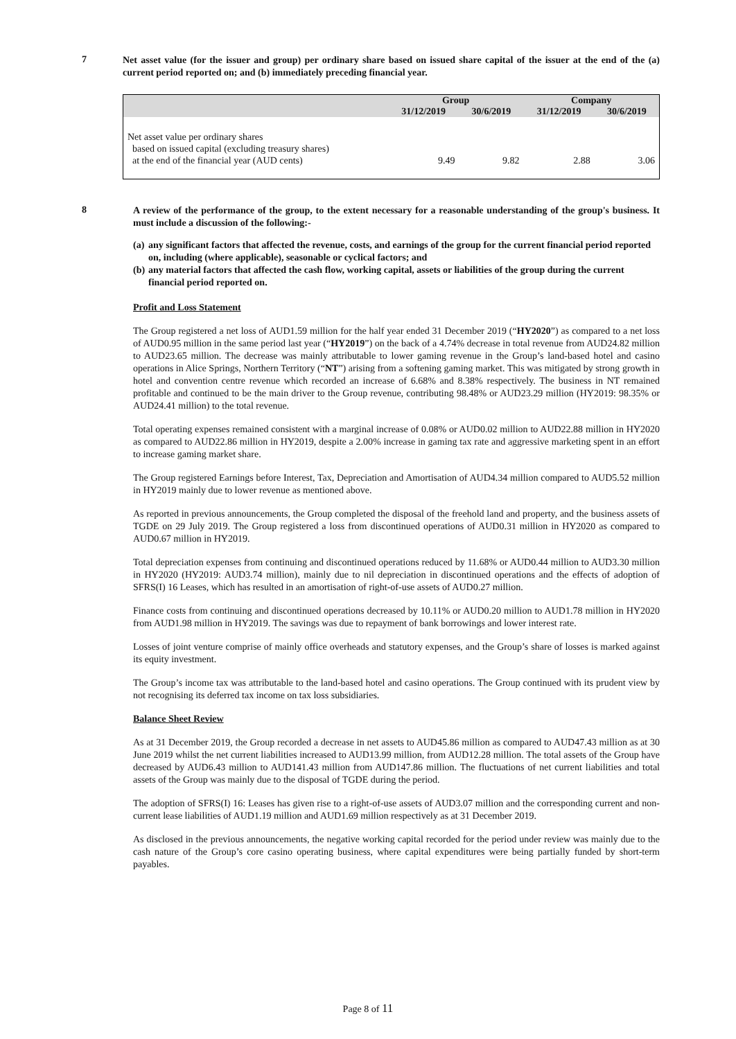7
Net asset value (for the issuer and group) per ordinary share based on issued share capital of the issuer at the end of the (a) current period reported on; and (b) immediately preceding financial year.
| | Group | | Company | |
| --- | --- | --- | --- | --- |
| | 31/12/2019 | 30/6/2019 | 31/12/2019 | 30/6/2019 |
| Net asset value per ordinary shares based on issued capital (excluding treasury shares) at the end of the financial year (AUD cents) | 9.49 | 9.82 | 2.88 | 3.06 |
8
A review of the performance of the group, to the extent necessary for a reasonable understanding of the group's business. It must include a discussion of the following:-
(a) any significant factors that affected the revenue, costs, and earnings of the group for the current financial period reported on, including (where applicable), seasonable or cyclical factors; and
(b) any material factors that affected the cash flow, working capital, assets or liabilities of the group during the current financial period reported on.
Profit and Loss Statement
The Group registered a net loss of AUD1.59 million for the half year ended 31 December 2019 (“HY2020”) as compared to a net loss of AUD0.95 million in the same period last year (“HY2019”) on the back of a 4.74% decrease in total revenue from AUD24.82 million to AUD23.65 million. The decrease was mainly attributable to lower gaming revenue in the Group’s land-based hotel and casino operations in Alice Springs, Northern Territory (“NT”) arising from a softening gaming market. This was mitigated by strong growth in hotel and convention centre revenue which recorded an increase of 6.68% and 8.38% respectively. The business in NT remained profitable and continued to be the main driver to the Group revenue, contributing 98.48% or AUD23.29 million (HY2019: 98.35% or AUD24.41 million) to the total revenue.
Total operating expenses remained consistent with a marginal increase of 0.08% or AUD0.02 million to AUD22.88 million in HY2020 as compared to AUD22.86 million in HY2019, despite a 2.00% increase in gaming tax rate and aggressive marketing spent in an effort to increase gaming market share.
The Group registered Earnings before Interest, Tax, Depreciation and Amortisation of AUD4.34 million compared to AUD5.52 million in HY2019 mainly due to lower revenue as mentioned above.
As reported in previous announcements, the Group completed the disposal of the freehold land and property, and the business assets of TGDE on 29 July 2019. The Group registered a loss from discontinued operations of AUD0.31 million in HY2020 as compared to AUD0.67 million in HY2019.
Total depreciation expenses from continuing and discontinued operations reduced by 11.68% or AUD0.44 million to AUD3.30 million in HY2020 (HY2019: AUD3.74 million), mainly due to nil depreciation in discontinued operations and the effects of adoption of SFRS(I) 16 Leases, which has resulted in an amortisation of right-of-use assets of AUD0.27 million.
Finance costs from continuing and discontinued operations decreased by 10.11% or AUD0.20 million to AUD1.78 million in HY2020 from AUD1.98 million in HY2019. The savings was due to repayment of bank borrowings and lower interest rate.
Losses of joint venture comprise of mainly office overheads and statutory expenses, and the Group’s share of losses is marked against its equity investment.
The Group’s income tax was attributable to the land-based hotel and casino operations. The Group continued with its prudent view by not recognising its deferred tax income on tax loss subsidiaries.
Balance Sheet Review
As at 31 December 2019, the Group recorded a decrease in net assets to AUD45.86 million as compared to AUD47.43 million as at 30 June 2019 whilst the net current liabilities increased to AUD13.99 million, from AUD12.28 million. The total assets of the Group have decreased by AUD6.43 million to AUD141.43 million from AUD147.86 million. The fluctuations of net current liabilities and total assets of the Group was mainly due to the disposal of TGDE during the period.
The adoption of SFRS(I) 16: Leases has given rise to a right-of-use assets of AUD3.07 million and the corresponding current and non-current lease liabilities of AUD1.19 million and AUD1.69 million respectively as at 31 December 2019.
As disclosed in the previous announcements, the negative working capital recorded for the period under review was mainly due to the cash nature of the Group’s core casino operating business, where capital expenditures were being partially funded by short-term payables.
Page 8 of 11